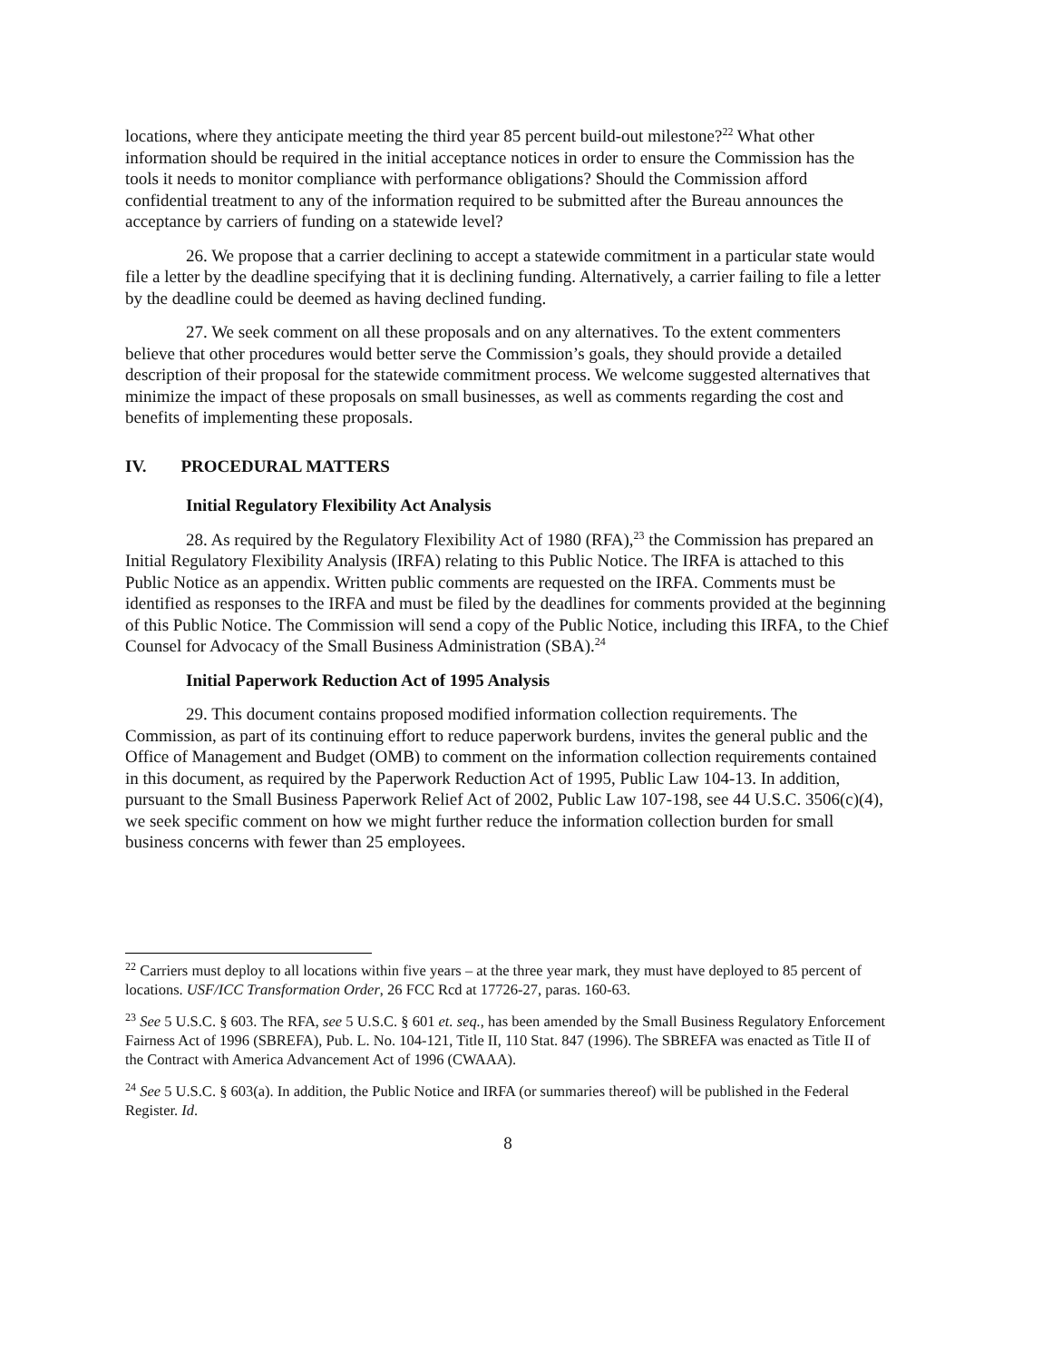locations, where they anticipate meeting the third year 85 percent build-out milestone?<sup>22</sup> What other information should be required in the initial acceptance notices in order to ensure the Commission has the tools it needs to monitor compliance with performance obligations? Should the Commission afford confidential treatment to any of the information required to be submitted after the Bureau announces the acceptance by carriers of funding on a statewide level?
26. We propose that a carrier declining to accept a statewide commitment in a particular state would file a letter by the deadline specifying that it is declining funding. Alternatively, a carrier failing to file a letter by the deadline could be deemed as having declined funding.
27. We seek comment on all these proposals and on any alternatives. To the extent commenters believe that other procedures would better serve the Commission’s goals, they should provide a detailed description of their proposal for the statewide commitment process. We welcome suggested alternatives that minimize the impact of these proposals on small businesses, as well as comments regarding the cost and benefits of implementing these proposals.
IV. PROCEDURAL MATTERS
Initial Regulatory Flexibility Act Analysis
28. As required by the Regulatory Flexibility Act of 1980 (RFA),<sup>23</sup> the Commission has prepared an Initial Regulatory Flexibility Analysis (IRFA) relating to this Public Notice. The IRFA is attached to this Public Notice as an appendix. Written public comments are requested on the IRFA. Comments must be identified as responses to the IRFA and must be filed by the deadlines for comments provided at the beginning of this Public Notice. The Commission will send a copy of the Public Notice, including this IRFA, to the Chief Counsel for Advocacy of the Small Business Administration (SBA).<sup>24</sup>
Initial Paperwork Reduction Act of 1995 Analysis
29. This document contains proposed modified information collection requirements. The Commission, as part of its continuing effort to reduce paperwork burdens, invites the general public and the Office of Management and Budget (OMB) to comment on the information collection requirements contained in this document, as required by the Paperwork Reduction Act of 1995, Public Law 104-13. In addition, pursuant to the Small Business Paperwork Relief Act of 2002, Public Law 107-198, see 44 U.S.C. 3506(c)(4), we seek specific comment on how we might further reduce the information collection burden for small business concerns with fewer than 25 employees.
<sup>22</sup> Carriers must deploy to all locations within five years – at the three year mark, they must have deployed to 85 percent of locations. USF/ICC Transformation Order, 26 FCC Rcd at 17726-27, paras. 160-63.
<sup>23</sup> See 5 U.S.C. § 603. The RFA, see 5 U.S.C. § 601 et. seq., has been amended by the Small Business Regulatory Enforcement Fairness Act of 1996 (SBREFA), Pub. L. No. 104-121, Title II, 110 Stat. 847 (1996). The SBREFA was enacted as Title II of the Contract with America Advancement Act of 1996 (CWAAA).
<sup>24</sup> See 5 U.S.C. § 603(a). In addition, the Public Notice and IRFA (or summaries thereof) will be published in the Federal Register. Id.
8